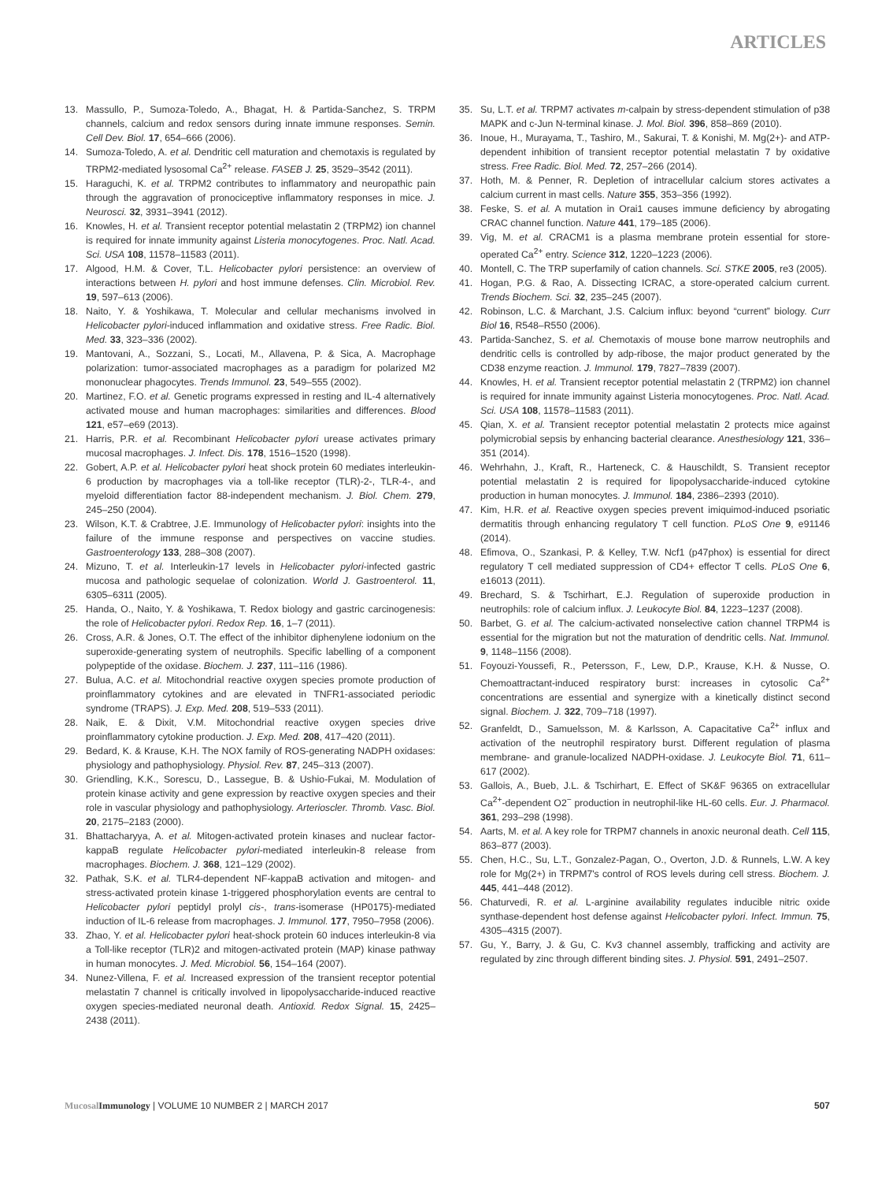ARTICLES
13. Massullo, P., Sumoza-Toledo, A., Bhagat, H. & Partida-Sanchez, S. TRPM channels, calcium and redox sensors during innate immune responses. Semin. Cell Dev. Biol. 17, 654–666 (2006).
14. Sumoza-Toledo, A. et al. Dendritic cell maturation and chemotaxis is regulated by TRPM2-mediated lysosomal Ca<sup>2+</sup> release. FASEB J. 25, 3529–3542 (2011).
15. Haraguchi, K. et al. TRPM2 contributes to inflammatory and neuropathic pain through the aggravation of pronociceptive inflammatory responses in mice. J. Neurosci. 32, 3931–3941 (2012).
16. Knowles, H. et al. Transient receptor potential melastatin 2 (TRPM2) ion channel is required for innate immunity against Listeria monocytogenes. Proc. Natl. Acad. Sci. USA 108, 11578–11583 (2011).
17. Algood, H.M. & Cover, T.L. Helicobacter pylori persistence: an overview of interactions between H. pylori and host immune defenses. Clin. Microbiol. Rev. 19, 597–613 (2006).
18. Naito, Y. & Yoshikawa, T. Molecular and cellular mechanisms involved in Helicobacter pylori-induced inflammation and oxidative stress. Free Radic. Biol. Med. 33, 323–336 (2002).
19. Mantovani, A., Sozzani, S., Locati, M., Allavena, P. & Sica, A. Macrophage polarization: tumor-associated macrophages as a paradigm for polarized M2 mononuclear phagocytes. Trends Immunol. 23, 549–555 (2002).
20. Martinez, F.O. et al. Genetic programs expressed in resting and IL-4 alternatively activated mouse and human macrophages: similarities and differences. Blood 121, e57–e69 (2013).
21. Harris, P.R. et al. Recombinant Helicobacter pylori urease activates primary mucosal macrophages. J. Infect. Dis. 178, 1516–1520 (1998).
22. Gobert, A.P. et al. Helicobacter pylori heat shock protein 60 mediates interleukin-6 production by macrophages via a toll-like receptor (TLR)-2-, TLR-4-, and myeloid differentiation factor 88-independent mechanism. J. Biol. Chem. 279, 245–250 (2004).
23. Wilson, K.T. & Crabtree, J.E. Immunology of Helicobacter pylori: insights into the failure of the immune response and perspectives on vaccine studies. Gastroenterology 133, 288–308 (2007).
24. Mizuno, T. et al. Interleukin-17 levels in Helicobacter pylori-infected gastric mucosa and pathologic sequelae of colonization. World J. Gastroenterol. 11, 6305–6311 (2005).
25. Handa, O., Naito, Y. & Yoshikawa, T. Redox biology and gastric carcinogenesis: the role of Helicobacter pylori. Redox Rep. 16, 1–7 (2011).
26. Cross, A.R. & Jones, O.T. The effect of the inhibitor diphenylene iodonium on the superoxide-generating system of neutrophils. Specific labelling of a component polypeptide of the oxidase. Biochem. J. 237, 111–116 (1986).
27. Bulua, A.C. et al. Mitochondrial reactive oxygen species promote production of proinflammatory cytokines and are elevated in TNFR1-associated periodic syndrome (TRAPS). J. Exp. Med. 208, 519–533 (2011).
28. Naik, E. & Dixit, V.M. Mitochondrial reactive oxygen species drive proinflammatory cytokine production. J. Exp. Med. 208, 417–420 (2011).
29. Bedard, K. & Krause, K.H. The NOX family of ROS-generating NADPH oxidases: physiology and pathophysiology. Physiol. Rev. 87, 245–313 (2007).
30. Griendling, K.K., Sorescu, D., Lassegue, B. & Ushio-Fukai, M. Modulation of protein kinase activity and gene expression by reactive oxygen species and their role in vascular physiology and pathophysiology. Arterioscler. Thromb. Vasc. Biol. 20, 2175–2183 (2000).
31. Bhattacharyya, A. et al. Mitogen-activated protein kinases and nuclear factor-kappaB regulate Helicobacter pylori-mediated interleukin-8 release from macrophages. Biochem. J. 368, 121–129 (2002).
32. Pathak, S.K. et al. TLR4-dependent NF-kappaB activation and mitogen- and stress-activated protein kinase 1-triggered phosphorylation events are central to Helicobacter pylori peptidyl prolyl cis-, trans-isomerase (HP0175)-mediated induction of IL-6 release from macrophages. J. Immunol. 177, 7950–7958 (2006).
33. Zhao, Y. et al. Helicobacter pylori heat-shock protein 60 induces interleukin-8 via a Toll-like receptor (TLR)2 and mitogen-activated protein (MAP) kinase pathway in human monocytes. J. Med. Microbiol. 56, 154–164 (2007).
34. Nunez-Villena, F. et al. Increased expression of the transient receptor potential melastatin 7 channel is critically involved in lipopolysaccharide-induced reactive oxygen species-mediated neuronal death. Antioxid. Redox Signal. 15, 2425–2438 (2011).
35. Su, L.T. et al. TRPM7 activates m-calpain by stress-dependent stimulation of p38 MAPK and c-Jun N-terminal kinase. J. Mol. Biol. 396, 858–869 (2010).
36. Inoue, H., Murayama, T., Tashiro, M., Sakurai, T. & Konishi, M. Mg(2+)- and ATP-dependent inhibition of transient receptor potential melastatin 7 by oxidative stress. Free Radic. Biol. Med. 72, 257–266 (2014).
37. Hoth, M. & Penner, R. Depletion of intracellular calcium stores activates a calcium current in mast cells. Nature 355, 353–356 (1992).
38. Feske, S. et al. A mutation in Orai1 causes immune deficiency by abrogating CRAC channel function. Nature 441, 179–185 (2006).
39. Vig, M. et al. CRACM1 is a plasma membrane protein essential for store-operated Ca<sup>2+</sup> entry. Science 312, 1220–1223 (2006).
40. Montell, C. The TRP superfamily of cation channels. Sci. STKE 2005, re3 (2005).
41. Hogan, P.G. & Rao, A. Dissecting ICRAC, a store-operated calcium current. Trends Biochem. Sci. 32, 235–245 (2007).
42. Robinson, L.C. & Marchant, J.S. Calcium influx: beyond “current” biology. Curr Biol 16, R548–R550 (2006).
43. Partida-Sanchez, S. et al. Chemotaxis of mouse bone marrow neutrophils and dendritic cells is controlled by adp-ribose, the major product generated by the CD38 enzyme reaction. J. Immunol. 179, 7827–7839 (2007).
44. Knowles, H. et al. Transient receptor potential melastatin 2 (TRPM2) ion channel is required for innate immunity against Listeria monocytogenes. Proc. Natl. Acad. Sci. USA 108, 11578–11583 (2011).
45. Qian, X. et al. Transient receptor potential melastatin 2 protects mice against polymicrobial sepsis by enhancing bacterial clearance. Anesthesiology 121, 336–351 (2014).
46. Wehrhahn, J., Kraft, R., Harteneck, C. & Hauschildt, S. Transient receptor potential melastatin 2 is required for lipopolysaccharide-induced cytokine production in human monocytes. J. Immunol. 184, 2386–2393 (2010).
47. Kim, H.R. et al. Reactive oxygen species prevent imiquimod-induced psoriatic dermatitis through enhancing regulatory T cell function. PLoS One 9, e91146 (2014).
48. Efimova, O., Szankasi, P. & Kelley, T.W. Ncf1 (p47phox) is essential for direct regulatory T cell mediated suppression of CD4+ effector T cells. PLoS One 6, e16013 (2011).
49. Brechard, S. & Tschirhart, E.J. Regulation of superoxide production in neutrophils: role of calcium influx. J. Leukocyte Biol. 84, 1223–1237 (2008).
50. Barbet, G. et al. The calcium-activated nonselective cation channel TRPM4 is essential for the migration but not the maturation of dendritic cells. Nat. Immunol. 9, 1148–1156 (2008).
51. Foyouzi-Youssefi, R., Petersson, F., Lew, D.P., Krause, K.H. & Nusse, O. Chemoattractant-induced respiratory burst: increases in cytosolic Ca<sup>2+</sup> concentrations are essential and synergize with a kinetically distinct second signal. Biochem. J. 322, 709–718 (1997).
52. Granfeldt, D., Samuelsson, M. & Karlsson, A. Capacitative Ca<sup>2+</sup> influx and activation of the neutrophil respiratory burst. Different regulation of plasma membrane- and granule-localized NADPH-oxidase. J. Leukocyte Biol. 71, 611–617 (2002).
53. Gallois, A., Bueb, J.L. & Tschirhart, E. Effect of SK&F 96365 on extracellular Ca<sup>2+</sup>-dependent O2<sup>−</sup> production in neutrophil-like HL-60 cells. Eur. J. Pharmacol. 361, 293–298 (1998).
54. Aarts, M. et al. A key role for TRPM7 channels in anoxic neuronal death. Cell 115, 863–877 (2003).
55. Chen, H.C., Su, L.T., Gonzalez-Pagan, O., Overton, J.D. & Runnels, L.W. A key role for Mg(2+) in TRPM7's control of ROS levels during cell stress. Biochem. J. 445, 441–448 (2012).
56. Chaturvedi, R. et al. L-arginine availability regulates inducible nitric oxide synthase-dependent host defense against Helicobacter pylori. Infect. Immun. 75, 4305–4315 (2007).
57. Gu, Y., Barry, J. & Gu, C. Kv3 channel assembly, trafficking and activity are regulated by zinc through different binding sites. J. Physiol. 591, 2491–2507.
Mucosal Immunology | VOLUME 10 NUMBER 2 | MARCH 2017 507